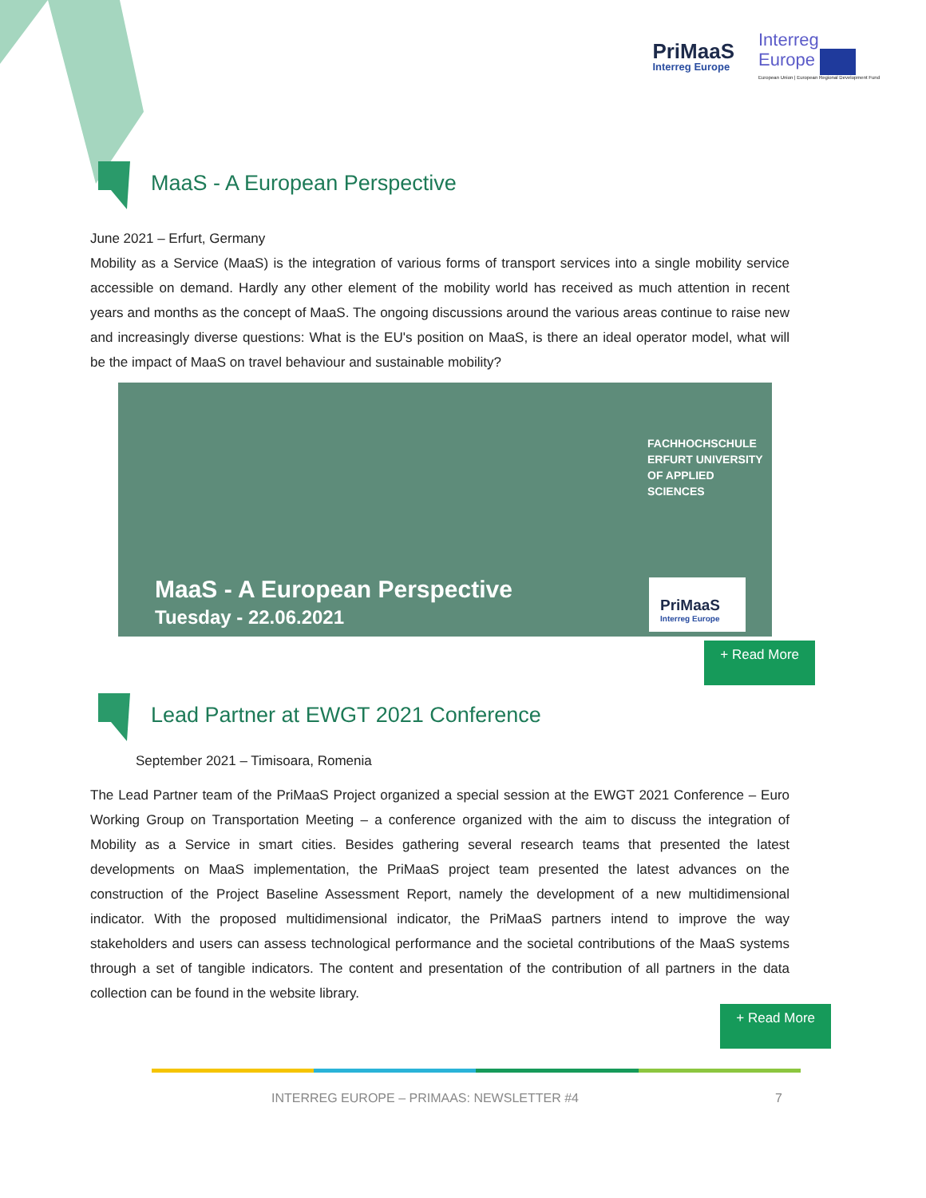PriMaaS
Interreg Europe
Interreg
Europe
European Union | European Regional Development Fund
MaaS - A European Perspective
June 2021 – Erfurt, Germany
Mobility as a Service (MaaS) is the integration of various forms of transport services into a single mobility service accessible on demand. Hardly any other element of the mobility world has received as much attention in recent years and months as the concept of MaaS. The ongoing discussions around the various areas continue to raise new and increasingly diverse questions: What is the EU's position on MaaS, is there an ideal operator model, what will be the impact of MaaS on travel behaviour and sustainable mobility?
FACHHOCHSCHULE
ERFURT UNIVERSITY
OF APPLIED SCIENCES
MaaS - A European Perspective
Tuesday - 22.06.2021
PriMaaS
Interreg Europe
+ Read More
Lead Partner at EWGT 2021 Conference
September 2021 – Timisoara, Romenia
The Lead Partner team of the PriMaaS Project organized a special session at the EWGT 2021 Conference – Euro Working Group on Transportation Meeting – a conference organized with the aim to discuss the integration of Mobility as a Service in smart cities. Besides gathering several research teams that presented the latest developments on MaaS implementation, the PriMaaS project team presented the latest advances on the construction of the Project Baseline Assessment Report, namely the development of a new multidimensional indicator. With the proposed multidimensional indicator, the PriMaaS partners intend to improve the way stakeholders and users can assess technological performance and the societal contributions of the MaaS systems through a set of tangible indicators. The content and presentation of the contribution of all partners in the data collection can be found in the website library.
+ Read More
INTERREG EUROPE – PRIMAAS: NEWSLETTER #4 7